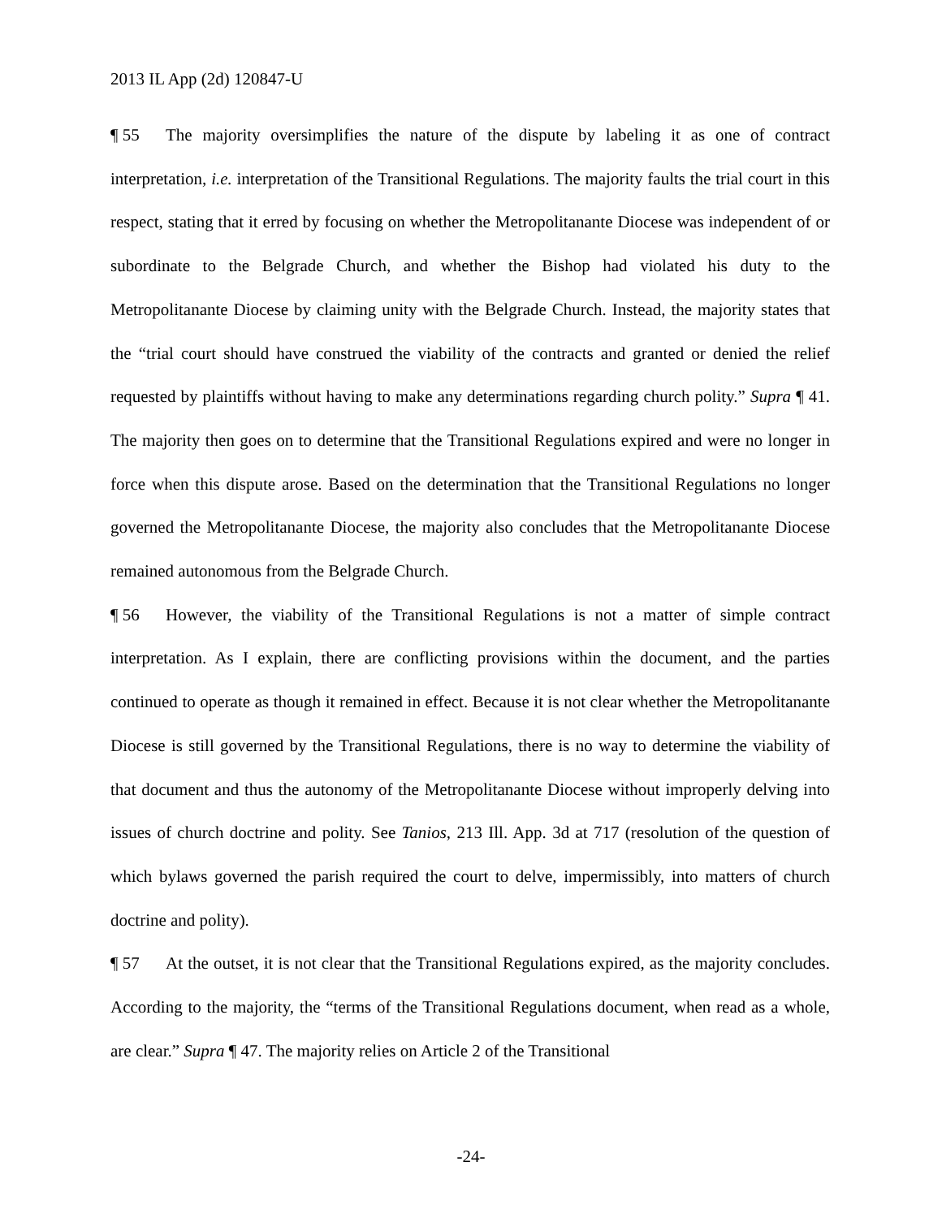2013 IL App (2d) 120847-U
¶ 55 The majority oversimplifies the nature of the dispute by labeling it as one of contract interpretation, i.e. interpretation of the Transitional Regulations. The majority faults the trial court in this respect, stating that it erred by focusing on whether the Metropolitanante Diocese was independent of or subordinate to the Belgrade Church, and whether the Bishop had violated his duty to the Metropolitanante Diocese by claiming unity with the Belgrade Church. Instead, the majority states that the “trial court should have construed the viability of the contracts and granted or denied the relief requested by plaintiffs without having to make any determinations regarding church polity.” Supra ¶ 41. The majority then goes on to determine that the Transitional Regulations expired and were no longer in force when this dispute arose. Based on the determination that the Transitional Regulations no longer governed the Metropolitanante Diocese, the majority also concludes that the Metropolitanante Diocese remained autonomous from the Belgrade Church.
¶ 56 However, the viability of the Transitional Regulations is not a matter of simple contract interpretation. As I explain, there are conflicting provisions within the document, and the parties continued to operate as though it remained in effect. Because it is not clear whether the Metropolitanante Diocese is still governed by the Transitional Regulations, there is no way to determine the viability of that document and thus the autonomy of the Metropolitanante Diocese without improperly delving into issues of church doctrine and polity. See Tanios, 213 Ill. App. 3d at 717 (resolution of the question of which bylaws governed the parish required the court to delve, impermissibly, into matters of church doctrine and polity).
¶ 57 At the outset, it is not clear that the Transitional Regulations expired, as the majority concludes. According to the majority, the “terms of the Transitional Regulations document, when read as a whole, are clear.” Supra ¶ 47. The majority relies on Article 2 of the Transitional
-24-